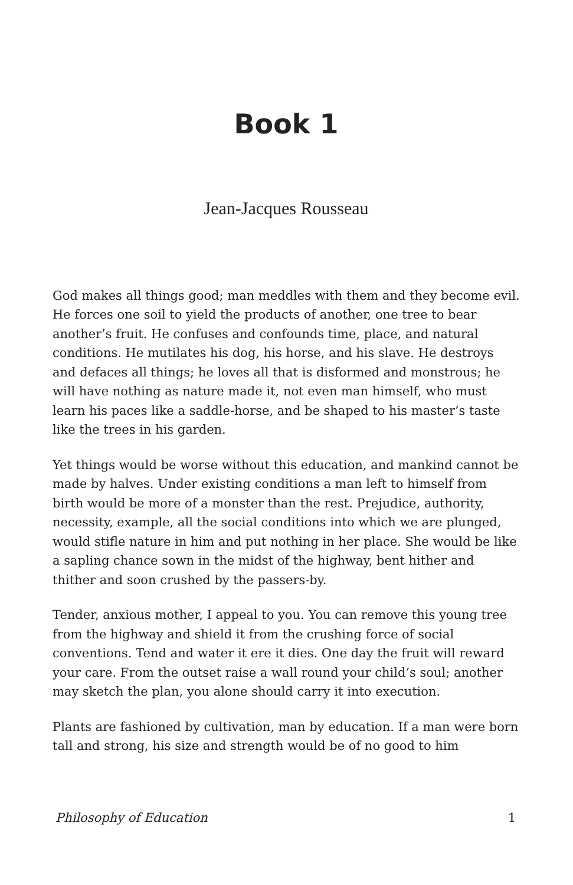Book 1
Jean-Jacques Rousseau
God makes all things good; man meddles with them and they become evil. He forces one soil to yield the products of another, one tree to bear another’s fruit. He confuses and confounds time, place, and natural conditions. He mutilates his dog, his horse, and his slave. He destroys and defaces all things; he loves all that is disformed and monstrous; he will have nothing as nature made it, not even man himself, who must learn his paces like a saddle-horse, and be shaped to his master’s taste like the trees in his garden.
Yet things would be worse without this education, and mankind cannot be made by halves. Under existing conditions a man left to himself from birth would be more of a monster than the rest. Prejudice, authority, necessity, example, all the social conditions into which we are plunged, would stifle nature in him and put nothing in her place. She would be like a sapling chance sown in the midst of the highway, bent hither and thither and soon crushed by the passers-by.
Tender, anxious mother, I appeal to you. You can remove this young tree from the highway and shield it from the crushing force of social conventions. Tend and water it ere it dies. One day the fruit will reward your care. From the outset raise a wall round your child’s soul; another may sketch the plan, you alone should carry it into execution.
Plants are fashioned by cultivation, man by education. If a man were born tall and strong, his size and strength would be of no good to him
Philosophy of Education 1